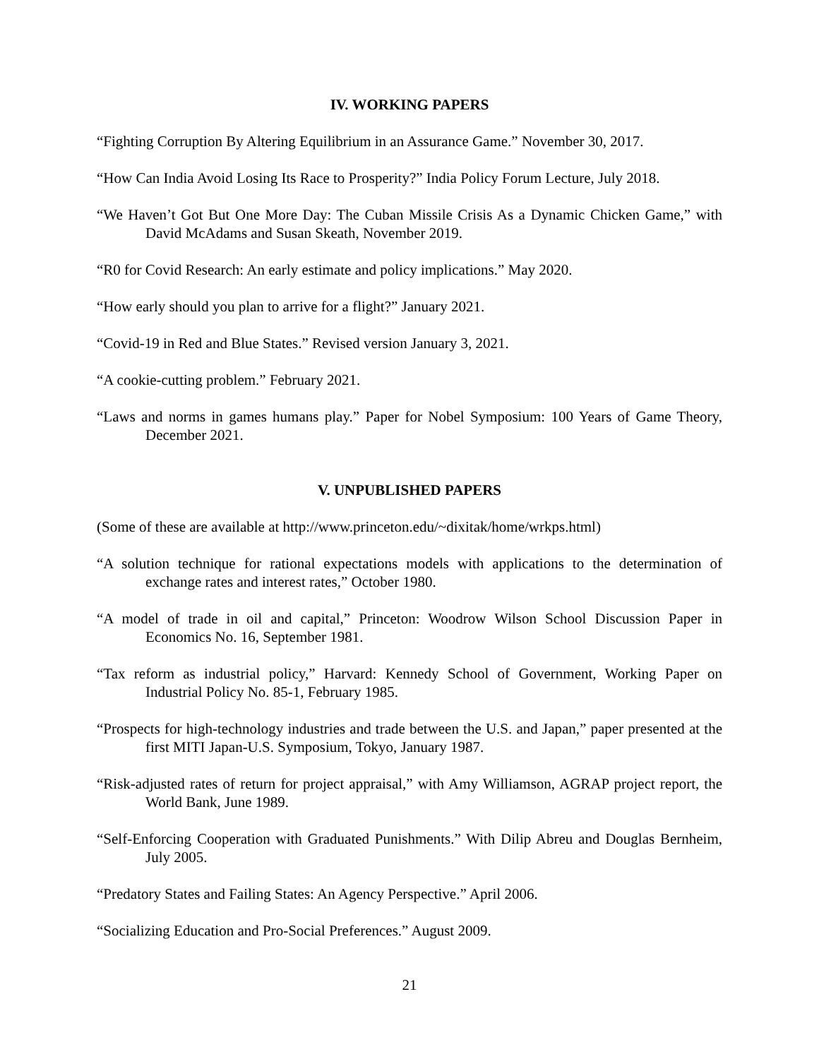IV. WORKING PAPERS
“Fighting Corruption By Altering Equilibrium in an Assurance Game.” November 30, 2017.
“How Can India Avoid Losing Its Race to Prosperity?” India Policy Forum Lecture, July 2018.
“We Haven’t Got But One More Day: The Cuban Missile Crisis As a Dynamic Chicken Game,” with David McAdams and Susan Skeath, November 2019.
“R0 for Covid Research: An early estimate and policy implications.” May 2020.
“How early should you plan to arrive for a flight?” January 2021.
“Covid-19 in Red and Blue States.” Revised version January 3, 2021.
“A cookie-cutting problem.” February 2021.
“Laws and norms in games humans play.” Paper for Nobel Symposium: 100 Years of Game Theory, December 2021.
V. UNPUBLISHED PAPERS
(Some of these are available at http://www.princeton.edu/~dixitak/home/wrkps.html)
“A solution technique for rational expectations models with applications to the determination of exchange rates and interest rates,” October 1980.
“A model of trade in oil and capital,” Princeton: Woodrow Wilson School Discussion Paper in Economics No. 16, September 1981.
“Tax reform as industrial policy,” Harvard: Kennedy School of Government, Working Paper on Industrial Policy No. 85-1, February 1985.
“Prospects for high-technology industries and trade between the U.S. and Japan,” paper presented at the first MITI Japan-U.S. Symposium, Tokyo, January 1987.
“Risk-adjusted rates of return for project appraisal,” with Amy Williamson, AGRAP project report, the World Bank, June 1989.
“Self-Enforcing Cooperation with Graduated Punishments.” With Dilip Abreu and Douglas Bernheim, July 2005.
“Predatory States and Failing States: An Agency Perspective.” April 2006.
“Socializing Education and Pro-Social Preferences.” August 2009.
21